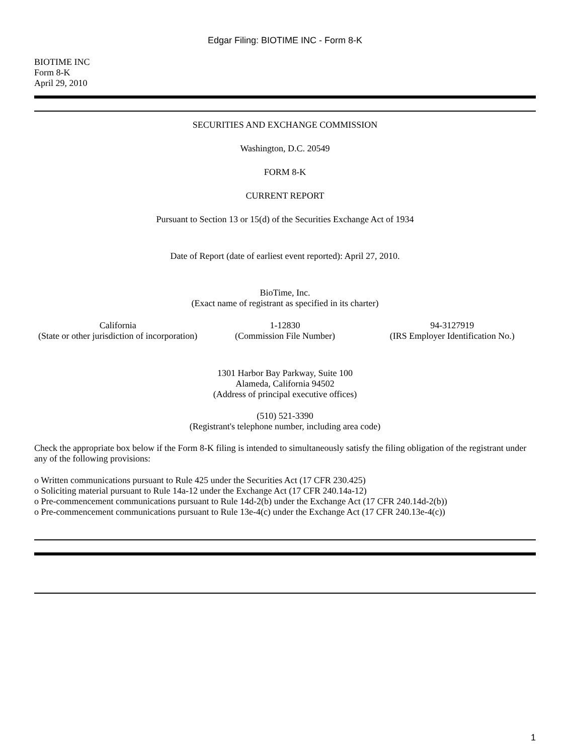Edgar Filing: BIOTIME INC - Form 8-K
BIOTIME INC
Form 8-K
April 29, 2010
SECURITIES AND EXCHANGE COMMISSION
Washington, D.C. 20549
FORM 8-K
CURRENT REPORT
Pursuant to Section 13 or 15(d) of the Securities Exchange Act of 1934
Date of Report (date of earliest event reported): April 27, 2010.
BioTime, Inc.
(Exact name of registrant as specified in its charter)
| California (State or other jurisdiction of incorporation) | 1-12830 (Commission File Number) | 94-3127919 (IRS Employer Identification No.) |
1301 Harbor Bay Parkway, Suite 100
Alameda, California 94502
(Address of principal executive offices)
(510) 521-3390
(Registrant's telephone number, including area code)
Check the appropriate box below if the Form 8-K filing is intended to simultaneously satisfy the filing obligation of the registrant under any of the following provisions:
o Written communications pursuant to Rule 425 under the Securities Act (17 CFR 230.425)
o Soliciting material pursuant to Rule 14a-12 under the Exchange Act (17 CFR 240.14a-12)
o Pre-commencement communications pursuant to Rule 14d-2(b) under the Exchange Act (17 CFR 240.14d-2(b))
o Pre-commencement communications pursuant to Rule 13e-4(c) under the Exchange Act (17 CFR 240.13e-4(c))
1